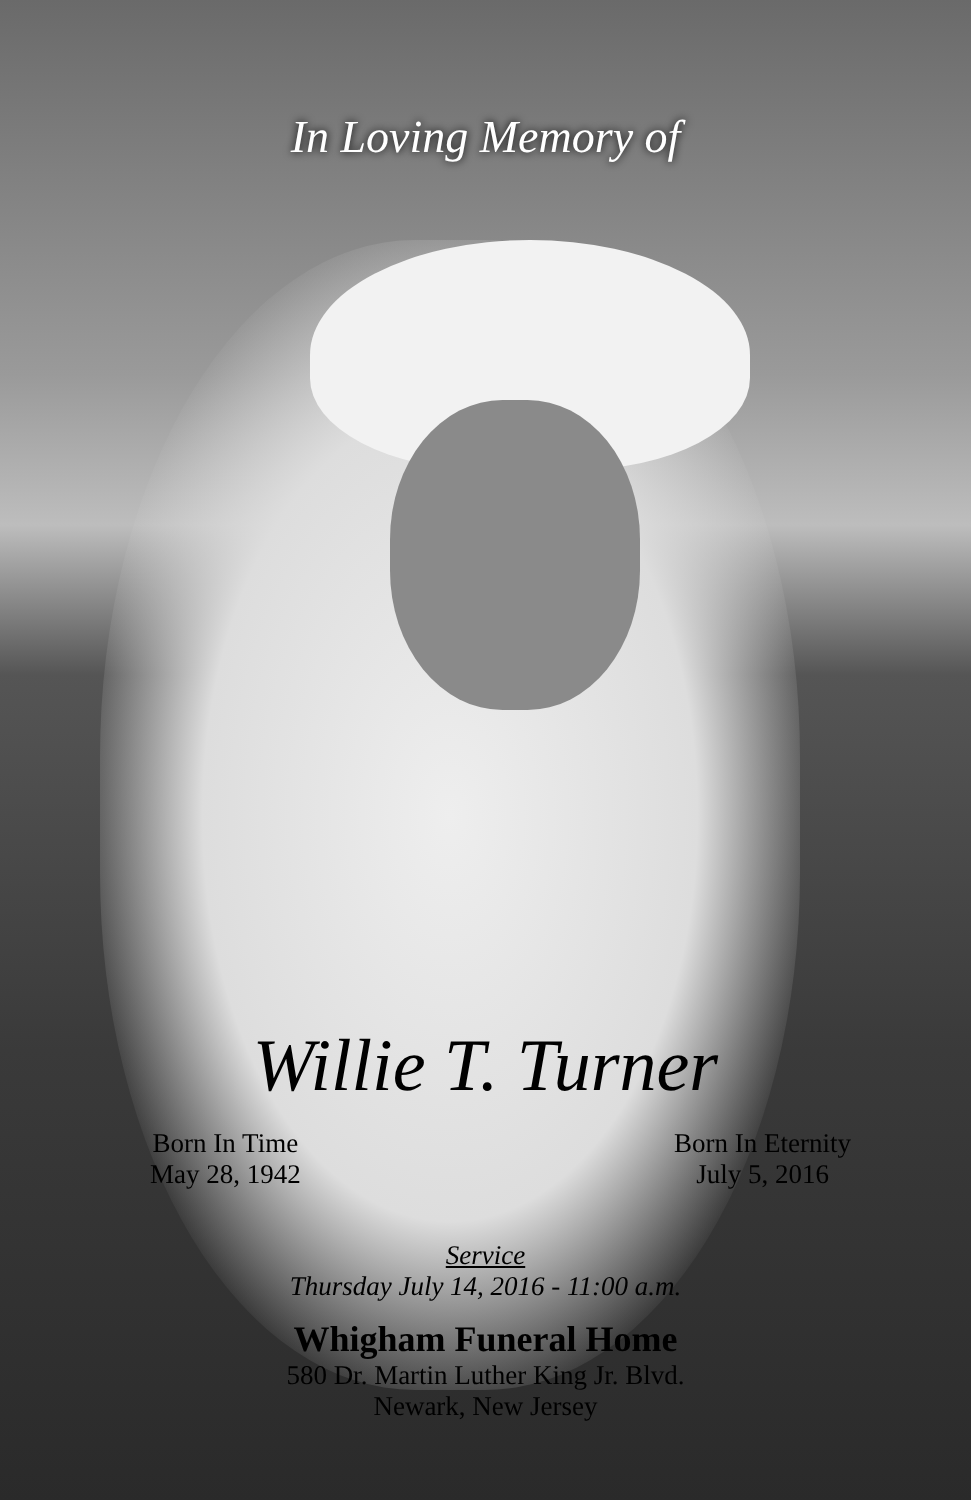In Loving Memory of
Willie T. Turner
Born In Time
May 28, 1942
Born In Eternity
July 5, 2016
Service
Thursday July 14, 2016 - 11:00 a.m.
Whigham Funeral Home
580 Dr. Martin Luther King Jr. Blvd.
Newark, New Jersey